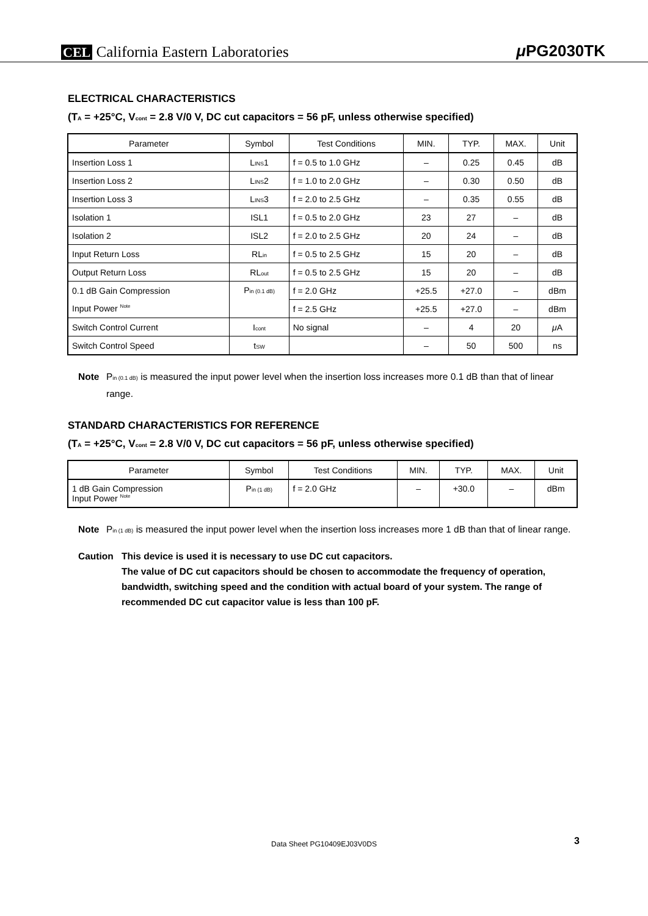CEL California Eastern Laboratories
μ PG2030TK
ELECTRICAL CHARACTERISTICS
(T<sub>A</sub> = +25°C, V<sub>cont</sub> = 2.8 V/0 V, DC cut capacitors = 56 pF, unless otherwise specified)
| Parameter | Symbol | Test Conditions | MIN. | TYP. | MAX. | Unit |
| --- | --- | --- | --- | --- | --- | --- |
| Insertion Loss 1 | L<sub>INS</sub>1 | f = 0.5 to 1.0 GHz | – | 0.25 | 0.45 | dB |
| Insertion Loss 2 | L<sub>INS</sub>2 | f = 1.0 to 2.0 GHz | – | 0.30 | 0.50 | dB |
| Insertion Loss 3 | L<sub>INS</sub>3 | f = 2.0 to 2.5 GHz | – | 0.35 | 0.55 | dB |
| Isolation 1 | ISL1 | f = 0.5 to 2.0 GHz | 23 | 27 | – | dB |
| Isolation 2 | ISL2 | f = 2.0 to 2.5 GHz | 20 | 24 | – | dB |
| Input Return Loss | RL<sub>in</sub> | f = 0.5 to 2.5 GHz | 15 | 20 | – | dB |
| Output Return Loss | RL<sub>out</sub> | f = 0.5 to 2.5 GHz | 15 | 20 | – | dB |
| 0.1 dB Gain Compression | P<sub>in (0.1 dB)</sub> | f = 2.0 GHz | +25.5 | +27.0 | – | dBm |
| Input Power <sup>Note</sup> | | f = 2.5 GHz | +25.5 | +27.0 | – | dBm |
| Switch Control Current | I<sub>cont</sub> | No signal | – | 4 | 20 | μ A |
| Switch Control Speed | t<sub>SW</sub> | | – | 50 | 500 | ns |
Note P<sub>in (0.1 dB)</sub> is measured the input power level when the insertion loss increases more 0.1 dB than that of linear range.
STANDARD CHARACTERISTICS FOR REFERENCE
(T<sub>A</sub> = +25°C, V<sub>cont</sub> = 2.8 V/0 V, DC cut capacitors = 56 pF, unless otherwise specified)
| Parameter | Symbol | Test Conditions | MIN. | TYP. | MAX. | Unit |
| --- | --- | --- | --- | --- | --- | --- |
| 1 dB Gain Compression Input Power <sup>Note</sup> | P<sub>in (1 dB)</sub> | f = 2.0 GHz | – | +30.0 | – | dBm |
Note P<sub>in (1 dB)</sub> is measured the input power level when the insertion loss increases more 1 dB than that of linear range.
Caution This device is used it is necessary to use DC cut capacitors.
The value of DC cut capacitors should be chosen to accommodate the frequency of operation, bandwidth, switching speed and the condition with actual board of your system. The range of recommended DC cut capacitor value is less than 100 pF.
Data Sheet PG10409EJ03V0DS 3